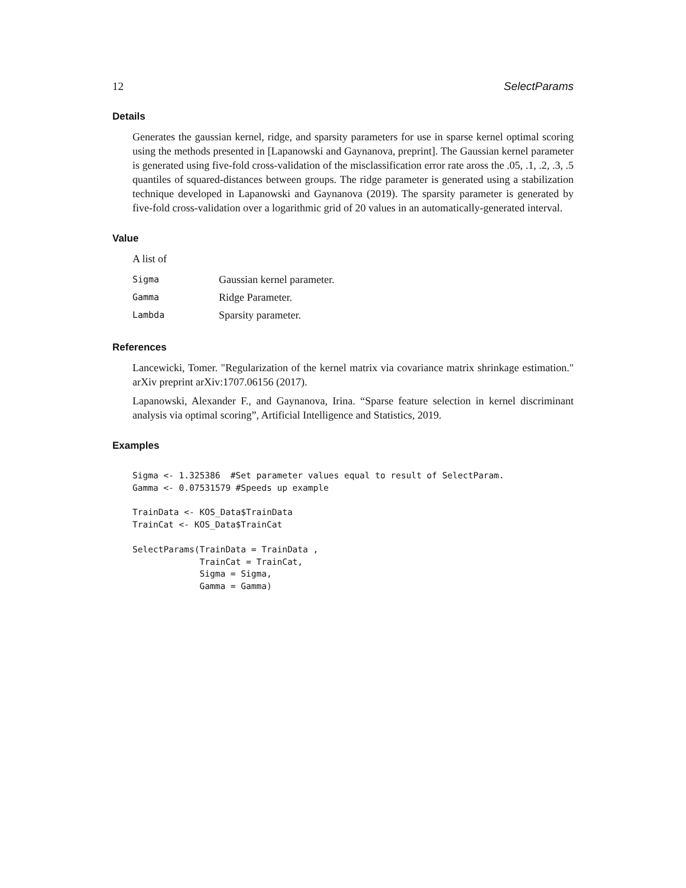12 SelectParams
Details
Generates the gaussian kernel, ridge, and sparsity parameters for use in sparse kernel optimal scoring using the methods presented in [Lapanowski and Gaynanova, preprint]. The Gaussian kernel parameter is generated using five-fold cross-validation of the misclassification error rate aross the .05, .1, .2, .3, .5 quantiles of squared-distances between groups. The ridge parameter is generated using a stabilization technique developed in Lapanowski and Gaynanova (2019). The sparsity parameter is generated by five-fold cross-validation over a logarithmic grid of 20 values in an automatically-generated interval.
Value
A list of
| Sigma | Gaussian kernel parameter. |
| Gamma | Ridge Parameter. |
| Lambda | Sparsity parameter. |
References
Lancewicki, Tomer. "Regularization of the kernel matrix via covariance matrix shrinkage estimation." arXiv preprint arXiv:1707.06156 (2017).
Lapanowski, Alexander F., and Gaynanova, Irina. “Sparse feature selection in kernel discriminant analysis via optimal scoring”, Artificial Intelligence and Statistics, 2019.
Examples
Sigma <- 1.325386  #Set parameter values equal to result of SelectParam.
Gamma <- 0.07531579 #Speeds up example

TrainData <- KOS_Data$TrainData
TrainCat <- KOS_Data$TrainCat

SelectParams(TrainData = TrainData ,
             TrainCat = TrainCat,
             Sigma = Sigma,
             Gamma = Gamma)